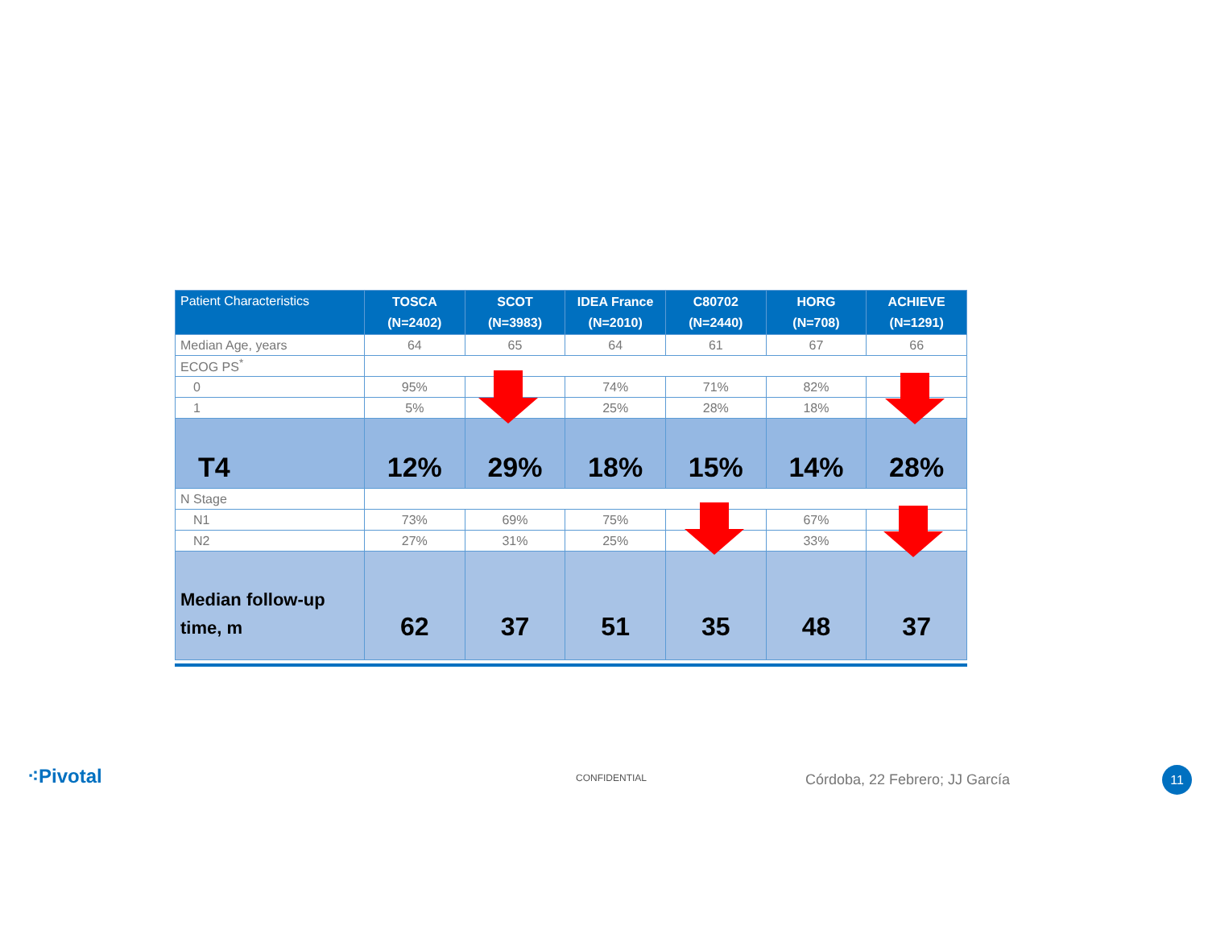| Patient Characteristics | TOSCA (N=2402) | SCOT (N=3983) | IDEA France (N=2010) | C80702 (N=2440) | HORG (N=708) | ACHIEVE (N=1291) |
| --- | --- | --- | --- | --- | --- | --- |
| Median Age, years | 64 | 65 | 64 | 61 | 67 | 66 |
| ECOG PS<sup>*</sup> | | | | | | |
| 0 | 95% | | 74% | 71% | 82% | |
| 1 | 5% | | 25% | 28% | 18% | |
| T4 | 12% | 29% | 18% | 15% | 14% | 28% |
| N Stage | | | | | | |
| N1 | 73% | 69% | 75% | | 67% | |
| N2 | 27% | 31% | 25% | | 33% | |
| Median follow-up time, m | 62 | 37 | 51 | 35 | 48 | 37 |
⁖Pivotal CONFIDENTIAL Córdoba, 22 Febrero; JJ García 11